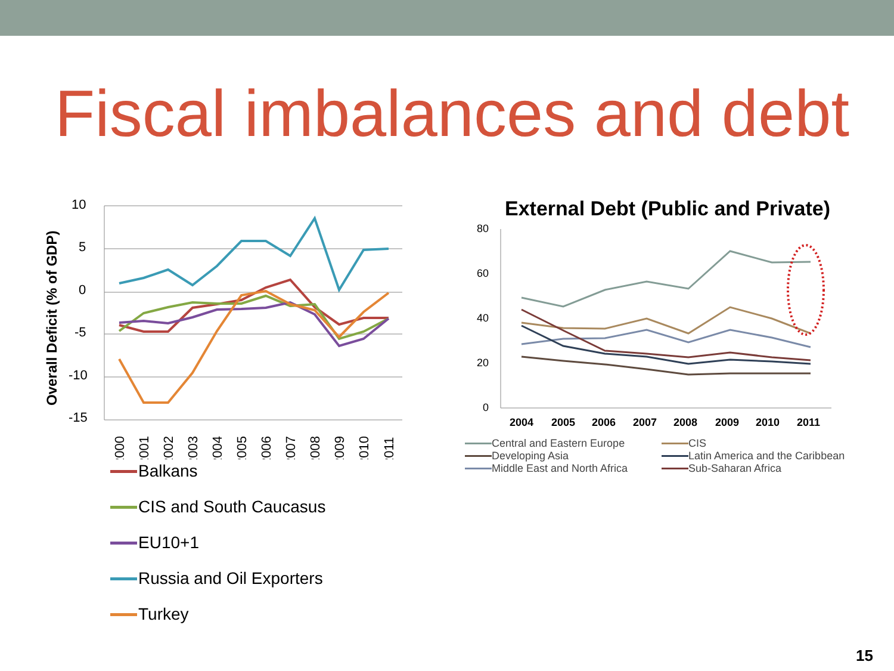Fiscal imbalances and debt
Overall Deficit (% of GDP)
10
5
0
-5
-10
-15
2000
2001
2002
2003
2004
2005
2006
2007
2008
2009
2010
2011
Balkans
CIS and South Caucasus
EU10+1
Russia and Oil Exporters
Turkey
External Debt (Public and Private)
80
60
40
20
0
2004
2005
2006
2007
2008
2009
2010
2011
Central and Eastern Europe
CIS
Developing Asia
Latin America and the Caribbean
Middle East and North Africa
Sub-Saharan Africa
15